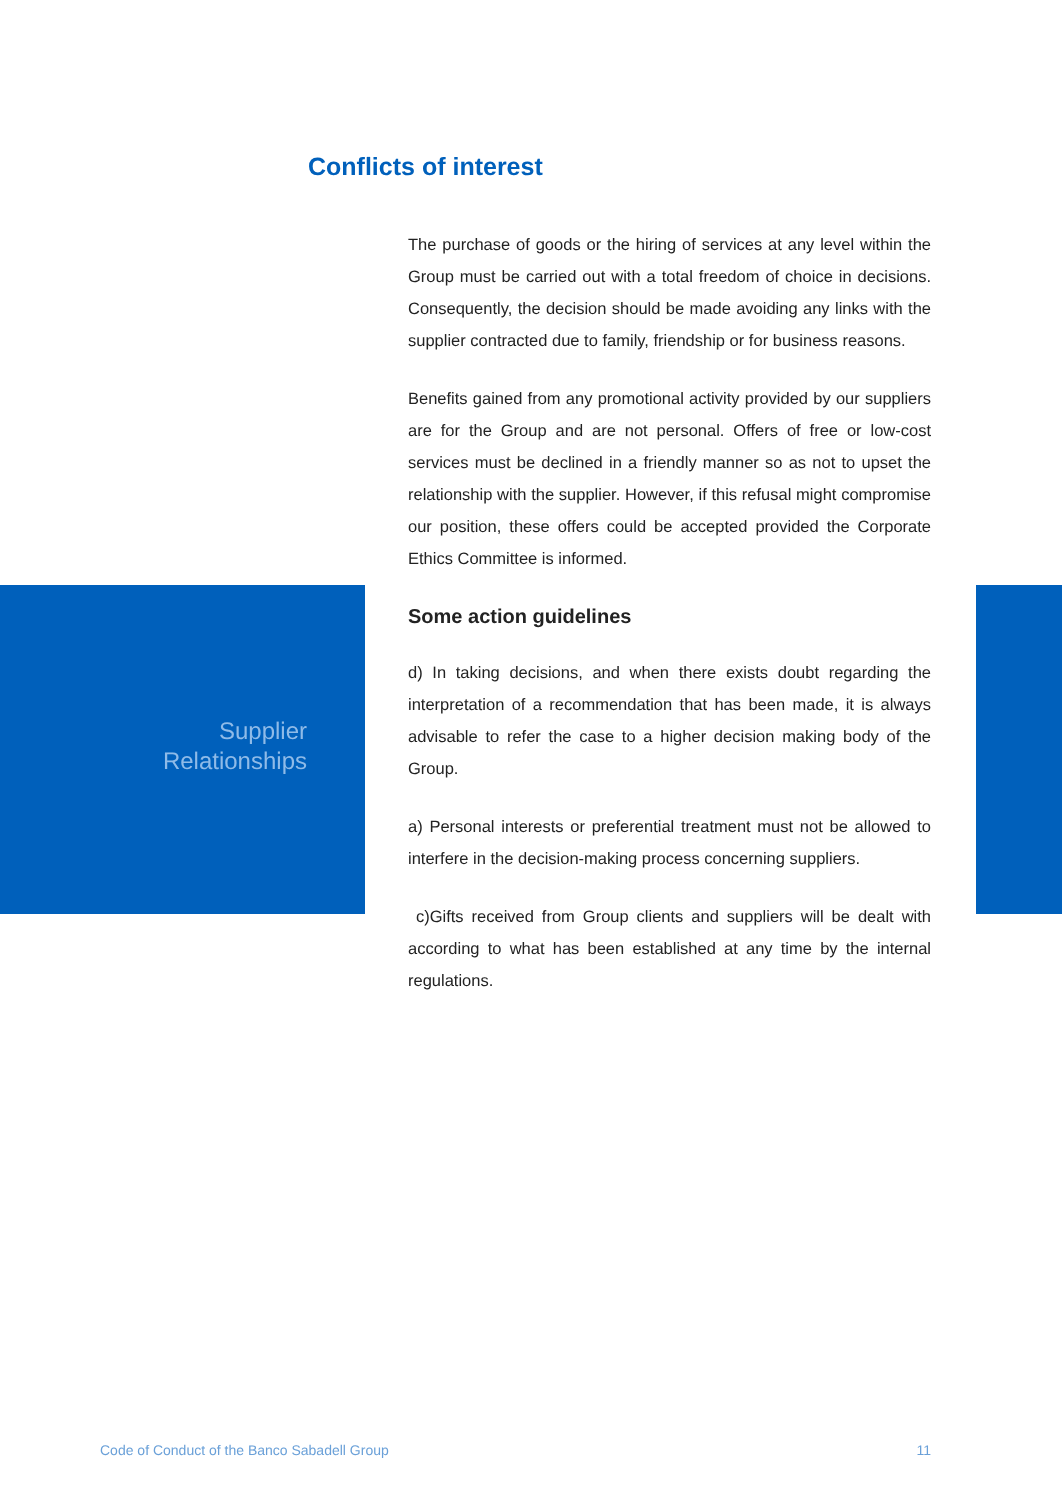Conflicts of interest
The purchase of goods or the hiring of services at any level within the Group must be carried out with a total freedom of choice in decisions. Consequently, the decision should be made avoiding any links with the supplier contracted due to family, friendship or for business reasons.
Benefits gained from any promotional activity provided by our suppliers are for the Group and are not personal. Offers of free or low-cost services must be declined in a friendly manner so as not to upset the relationship with the supplier. However, if this refusal might compromise our position, these offers could be accepted provided the Corporate Ethics Committee is informed.
Some action guidelines
d) In taking decisions, and when there exists doubt regarding the interpretation of a recommendation that has been made, it is always advisable to refer the case to a higher decision making body of the Group.
a) Personal interests or preferential treatment must not be allowed to interfere in the decision-making process concerning suppliers.
c)Gifts received from Group clients and suppliers will be dealt with according to what has been established at any time by the internal regulations.
Supplier
Relationships
Code of Conduct of the Banco Sabadell Group 11